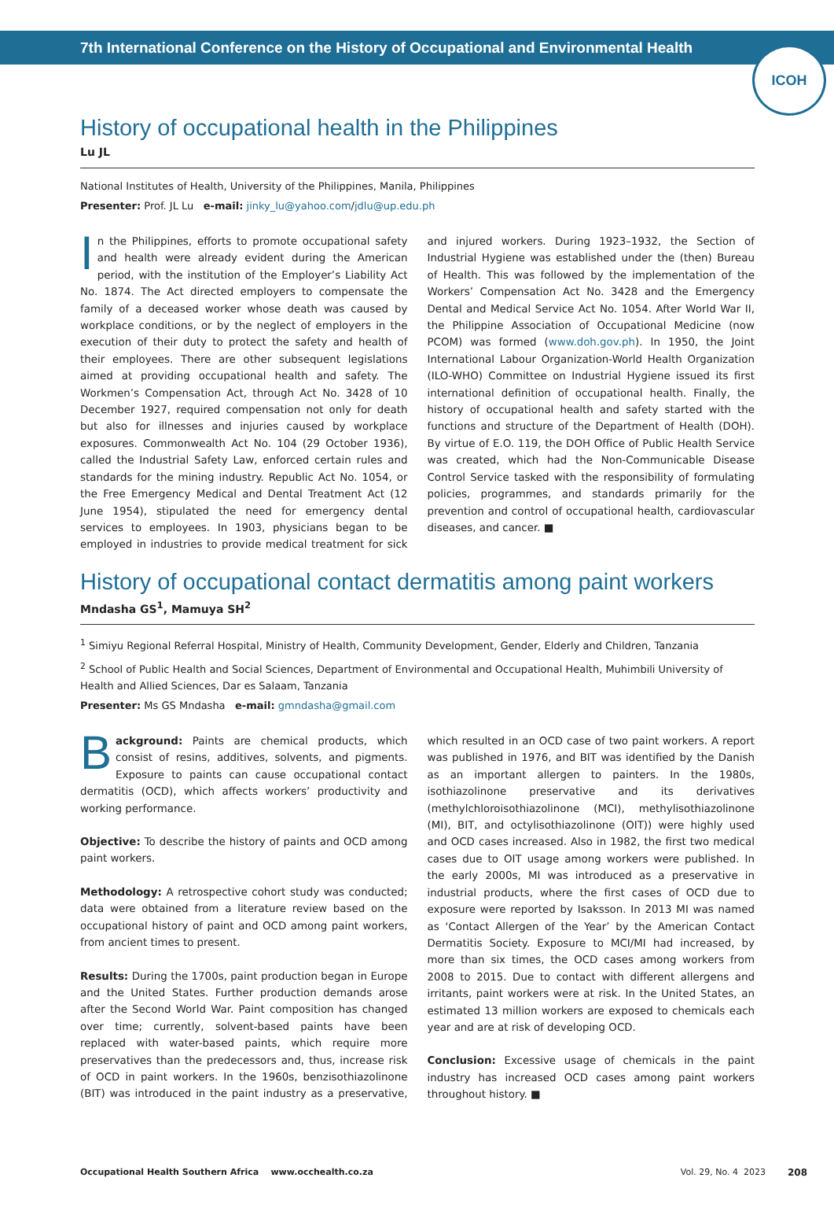7th International Conference on the History of Occupational and Environmental Health
ICOH
History of occupational health in the Philippines
Lu JL
National Institutes of Health, University of the Philippines, Manila, Philippines
Presenter: Prof. JL Lu e-mail: jinky_lu@yahoo.com/jdlu@up.edu.ph
In the Philippines, efforts to promote occupational safety and health were already evident during the American period, with the institution of the Employer’s Liability Act No. 1874. The Act directed employers to compensate the family of a deceased worker whose death was caused by workplace conditions, or by the neglect of employers in the execution of their duty to protect the safety and health of their employees. There are other subsequent legislations aimed at providing occupational health and safety. The Workmen’s Compensation Act, through Act No. 3428 of 10 December 1927, required compensation not only for death but also for illnesses and injuries caused by workplace exposures. Commonwealth Act No. 104 (29 October 1936), called the Industrial Safety Law, enforced certain rules and standards for the mining industry. Republic Act No. 1054, or the Free Emergency Medical and Dental Treatment Act (12 June 1954), stipulated the need for emergency dental services to employees. In 1903, physicians began to be employed in industries to provide medical treatment for sick and injured workers. During 1923–1932, the Section of Industrial Hygiene was established under the (then) Bureau of Health. This was followed by the implementation of the Workers’ Compensation Act No. 3428 and the Emergency Dental and Medical Service Act No. 1054. After World War II, the Philippine Association of Occupational Medicine (now PCOM) was formed (www.doh.gov.ph). In 1950, the Joint International Labour Organization-World Health Organization (ILO-WHO) Committee on Industrial Hygiene issued its first international definition of occupational health. Finally, the history of occupational health and safety started with the functions and structure of the Department of Health (DOH). By virtue of E.O. 119, the DOH Office of Public Health Service was created, which had the Non-Communicable Disease Control Service tasked with the responsibility of formulating policies, programmes, and standards primarily for the prevention and control of occupational health, cardiovascular diseases, and cancer. ■
History of occupational contact dermatitis among paint workers
Mndasha GS<sup>1</sup>, Mamuya SH<sup>2</sup>
<sup>1</sup> Simiyu Regional Referral Hospital, Ministry of Health, Community Development, Gender, Elderly and Children, Tanzania
<sup>2</sup> School of Public Health and Social Sciences, Department of Environmental and Occupational Health, Muhimbili University of Health and Allied Sciences, Dar es Salaam, Tanzania
Presenter: Ms GS Mndasha e-mail: gmndasha@gmail.com
Background: Paints are chemical products, which consist of resins, additives, solvents, and pigments. Exposure to paints can cause occupational contact dermatitis (OCD), which affects workers’ productivity and working performance.
Objective: To describe the history of paints and OCD among paint workers.
Methodology: A retrospective cohort study was conducted; data were obtained from a literature review based on the occupational history of paint and OCD among paint workers, from ancient times to present.
Results: During the 1700s, paint production began in Europe and the United States. Further production demands arose after the Second World War. Paint composition has changed over time; currently, solvent-based paints have been replaced with water-based paints, which require more preservatives than the predecessors and, thus, increase risk of OCD in paint workers. In the 1960s, benzisothiazolinone (BIT) was introduced in the paint industry as a preservative, which resulted in an OCD case of two paint workers. A report was published in 1976, and BIT was identified by the Danish as an important allergen to painters. In the 1980s, isothiazolinone preservative and its derivatives (methylchloroisothiazolinone (MCI), methylisothiazolinone (MI), BIT, and octylisothiazolinone (OIT)) were highly used and OCD cases increased. Also in 1982, the first two medical cases due to OIT usage among workers were published. In the early 2000s, MI was introduced as a preservative in industrial products, where the first cases of OCD due to exposure were reported by Isaksson. In 2013 MI was named as ‘Contact Allergen of the Year’ by the American Contact Dermatitis Society. Exposure to MCI/MI had increased, by more than six times, the OCD cases among workers from 2008 to 2015. Due to contact with different allergens and irritants, paint workers were at risk. In the United States, an estimated 13 million workers are exposed to chemicals each year and are at risk of developing OCD.
Conclusion: Excessive usage of chemicals in the paint industry has increased OCD cases among paint workers throughout history. ■
Occupational Health Southern Africa www.occhealth.co.za Vol. 29, No. 4 2023 208